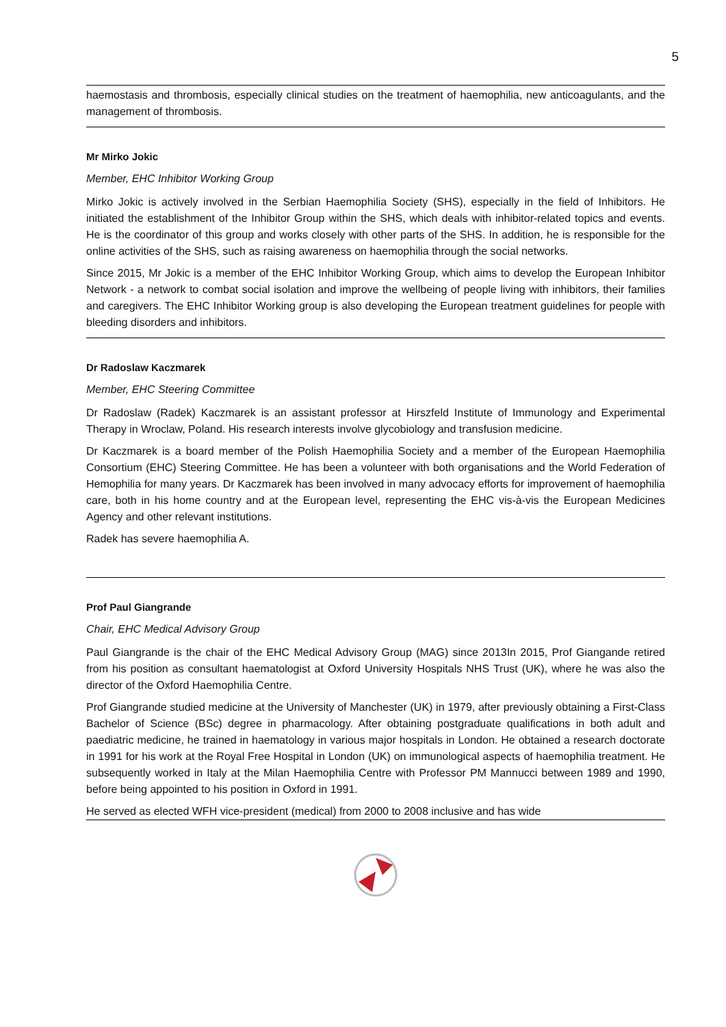5
haemostasis and thrombosis, especially clinical studies on the treatment of haemophilia, new anticoagulants, and the management of thrombosis.
Mr Mirko Jokic
Member, EHC Inhibitor Working Group
Mirko Jokic is actively involved in the Serbian Haemophilia Society (SHS), especially in the field of Inhibitors. He initiated the establishment of the Inhibitor Group within the SHS, which deals with inhibitor-related topics and events. He is the coordinator of this group and works closely with other parts of the SHS. In addition, he is responsible for the online activities of the SHS, such as raising awareness on haemophilia through the social networks.
Since 2015, Mr Jokic is a member of the EHC Inhibitor Working Group, which aims to develop the European Inhibitor Network - a network to combat social isolation and improve the wellbeing of people living with inhibitors, their families and caregivers. The EHC Inhibitor Working group is also developing the European treatment guidelines for people with bleeding disorders and inhibitors.
Dr Radoslaw Kaczmarek
Member, EHC Steering Committee
Dr Radoslaw (Radek) Kaczmarek is an assistant professor at Hirszfeld Institute of Immunology and Experimental Therapy in Wroclaw, Poland. His research interests involve glycobiology and transfusion medicine.
Dr Kaczmarek is a board member of the Polish Haemophilia Society and a member of the European Haemophilia Consortium (EHC) Steering Committee. He has been a volunteer with both organisations and the World Federation of Hemophilia for many years. Dr Kaczmarek has been involved in many advocacy efforts for improvement of haemophilia care, both in his home country and at the European level, representing the EHC vis-à-vis the European Medicines Agency and other relevant institutions.
Radek has severe haemophilia A.
Prof Paul Giangrande
Chair, EHC Medical Advisory Group
Paul Giangrande is the chair of the EHC Medical Advisory Group (MAG) since 2013In 2015, Prof Giangande retired from his position as consultant haematologist at Oxford University Hospitals NHS Trust (UK), where he was also the director of the Oxford Haemophilia Centre.
Prof Giangrande studied medicine at the University of Manchester (UK) in 1979, after previously obtaining a First-Class Bachelor of Science (BSc) degree in pharmacology. After obtaining postgraduate qualifications in both adult and paediatric medicine, he trained in haematology in various major hospitals in London. He obtained a research doctorate in 1991 for his work at the Royal Free Hospital in London (UK) on immunological aspects of haemophilia treatment. He subsequently worked in Italy at the Milan Haemophilia Centre with Professor PM Mannucci between 1989 and 1990, before being appointed to his position in Oxford in 1991.
He served as elected WFH vice-president (medical) from 2000 to 2008 inclusive and has wide